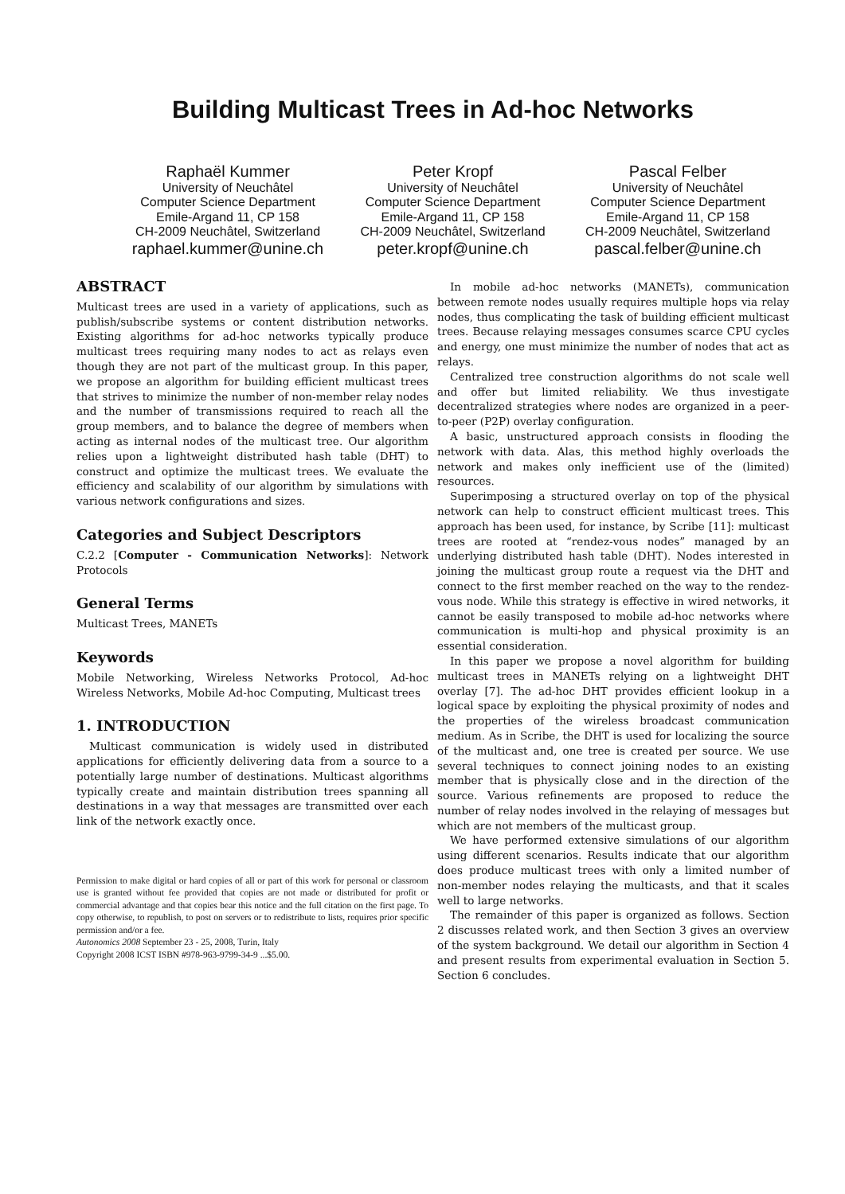Building Multicast Trees in Ad-hoc Networks
Raphaël Kummer
University of Neuchâtel
Computer Science Department
Emile-Argand 11, CP 158
CH-2009 Neuchâtel, Switzerland
raphael.kummer@unine.ch
Peter Kropf
University of Neuchâtel
Computer Science Department
Emile-Argand 11, CP 158
CH-2009 Neuchâtel, Switzerland
peter.kropf@unine.ch
Pascal Felber
University of Neuchâtel
Computer Science Department
Emile-Argand 11, CP 158
CH-2009 Neuchâtel, Switzerland
pascal.felber@unine.ch
ABSTRACT
Multicast trees are used in a variety of applications, such as publish/subscribe systems or content distribution networks. Existing algorithms for ad-hoc networks typically produce multicast trees requiring many nodes to act as relays even though they are not part of the multicast group. In this paper, we propose an algorithm for building efficient multicast trees that strives to minimize the number of non-member relay nodes and the number of transmissions required to reach all the group members, and to balance the degree of members when acting as internal nodes of the multicast tree. Our algorithm relies upon a lightweight distributed hash table (DHT) to construct and optimize the multicast trees. We evaluate the efficiency and scalability of our algorithm by simulations with various network configurations and sizes.
Categories and Subject Descriptors
C.2.2 [Computer - Communication Networks]: Network Protocols
General Terms
Multicast Trees, MANETs
Keywords
Mobile Networking, Wireless Networks Protocol, Ad-hoc Wireless Networks, Mobile Ad-hoc Computing, Multicast trees
1. INTRODUCTION
Multicast communication is widely used in distributed applications for efficiently delivering data from a source to a potentially large number of destinations. Multicast algorithms typically create and maintain distribution trees spanning all destinations in a way that messages are transmitted over each link of the network exactly once.
Permission to make digital or hard copies of all or part of this work for personal or classroom use is granted without fee provided that copies are not made or distributed for profit or commercial advantage and that copies bear this notice and the full citation on the first page. To copy otherwise, to republish, to post on servers or to redistribute to lists, requires prior specific permission and/or a fee.
Autonomics 2008 September 23 - 25, 2008, Turin, Italy
Copyright 2008 ICST ISBN #978-963-9799-34-9 ...$5.00.
In mobile ad-hoc networks (MANETs), communication between remote nodes usually requires multiple hops via relay nodes, thus complicating the task of building efficient multicast trees. Because relaying messages consumes scarce CPU cycles and energy, one must minimize the number of nodes that act as relays.
Centralized tree construction algorithms do not scale well and offer but limited reliability. We thus investigate decentralized strategies where nodes are organized in a peer-to-peer (P2P) overlay configuration.
A basic, unstructured approach consists in flooding the network with data. Alas, this method highly overloads the network and makes only inefficient use of the (limited) resources.
Superimposing a structured overlay on top of the physical network can help to construct efficient multicast trees. This approach has been used, for instance, by Scribe [11]: multicast trees are rooted at “rendez-vous nodes” managed by an underlying distributed hash table (DHT). Nodes interested in joining the multicast group route a request via the DHT and connect to the first member reached on the way to the rendez-vous node. While this strategy is effective in wired networks, it cannot be easily transposed to mobile ad-hoc networks where communication is multi-hop and physical proximity is an essential consideration.
In this paper we propose a novel algorithm for building multicast trees in MANETs relying on a lightweight DHT overlay [7]. The ad-hoc DHT provides efficient lookup in a logical space by exploiting the physical proximity of nodes and the properties of the wireless broadcast communication medium. As in Scribe, the DHT is used for localizing the source of the multicast and, one tree is created per source. We use several techniques to connect joining nodes to an existing member that is physically close and in the direction of the source. Various refinements are proposed to reduce the number of relay nodes involved in the relaying of messages but which are not members of the multicast group.
We have performed extensive simulations of our algorithm using different scenarios. Results indicate that our algorithm does produce multicast trees with only a limited number of non-member nodes relaying the multicasts, and that it scales well to large networks.
The remainder of this paper is organized as follows. Section 2 discusses related work, and then Section 3 gives an overview of the system background. We detail our algorithm in Section 4 and present results from experimental evaluation in Section 5. Section 6 concludes.